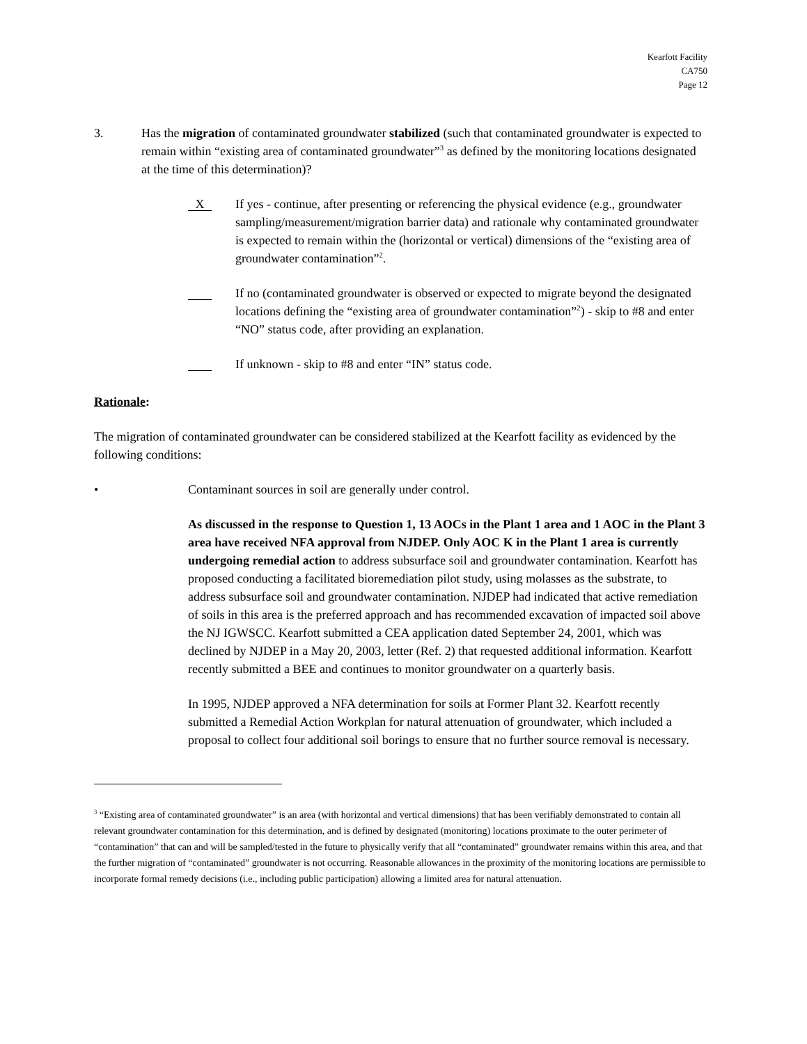Kearfott Facility
CA750
Page 12
3. Has the migration of contaminated groundwater stabilized (such that contaminated groundwater is expected to remain within “existing area of contaminated groundwater”<sup>3</sup> as defined by the monitoring locations designated at the time of this determination)?
X
If yes - continue, after presenting or referencing the physical evidence (e.g., groundwater sampling/measurement/migration barrier data) and rationale why contaminated groundwater is expected to remain within the (horizontal or vertical) dimensions of the “existing area of groundwater contamination”<sup>2</sup>.
If no (contaminated groundwater is observed or expected to migrate beyond the designated locations defining the “existing area of groundwater contamination”<sup>2</sup>) - skip to #8 and enter “NO” status code, after providing an explanation.
If unknown - skip to #8 and enter “IN” status code.
Rationale:
The migration of contaminated groundwater can be considered stabilized at the Kearfott facility as evidenced by the following conditions:
• Contaminant sources in soil are generally under control.
As discussed in the response to Question 1, 13 AOCs in the Plant 1 area and 1 AOC in the Plant 3 area have received NFA approval from NJDEP. Only AOC K in the Plant 1 area is currently undergoing remedial action to address subsurface soil and groundwater contamination. Kearfott has proposed conducting a facilitated bioremediation pilot study, using molasses as the substrate, to address subsurface soil and groundwater contamination. NJDEP had indicated that active remediation of soils in this area is the preferred approach and has recommended excavation of impacted soil above the NJ IGWSCC. Kearfott submitted a CEA application dated September 24, 2001, which was declined by NJDEP in a May 20, 2003, letter (Ref. 2) that requested additional information. Kearfott recently submitted a BEE and continues to monitor groundwater on a quarterly basis.
In 1995, NJDEP approved a NFA determination for soils at Former Plant 32. Kearfott recently submitted a Remedial Action Workplan for natural attenuation of groundwater, which included a proposal to collect four additional soil borings to ensure that no further source removal is necessary.
<sup>3</sup> “Existing area of contaminated groundwater” is an area (with horizontal and vertical dimensions) that has been verifiably demonstrated to contain all relevant groundwater contamination for this determination, and is defined by designated (monitoring) locations proximate to the outer perimeter of “contamination” that can and will be sampled/tested in the future to physically verify that all “contaminated” groundwater remains within this area, and that the further migration of “contaminated” groundwater is not occurring. Reasonable allowances in the proximity of the monitoring locations are permissible to incorporate formal remedy decisions (i.e., including public participation) allowing a limited area for natural attenuation.